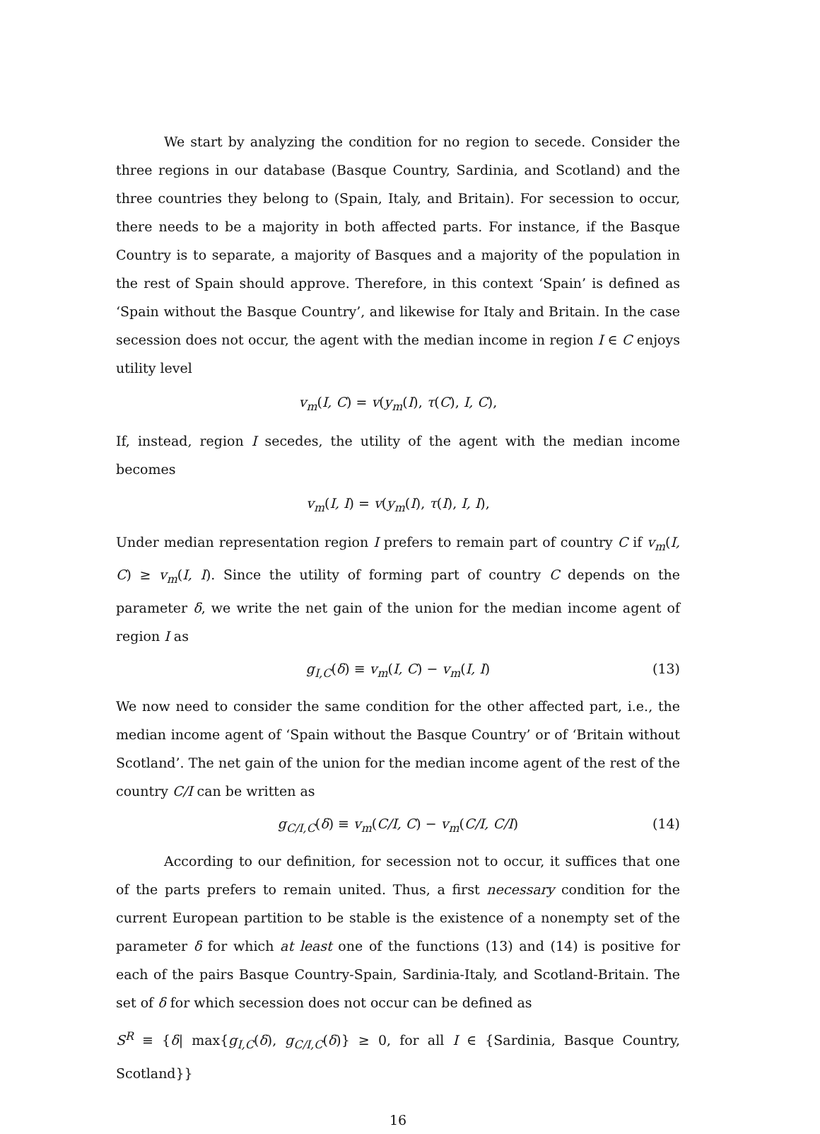We start by analyzing the condition for no region to secede. Consider the three regions in our database (Basque Country, Sardinia, and Scotland) and the three countries they belong to (Spain, Italy, and Britain). For secession to occur, there needs to be a majority in both affected parts. For instance, if the Basque Country is to separate, a majority of Basques and a majority of the population in the rest of Spain should approve. Therefore, in this context ‘Spain’ is defined as ‘Spain without the Basque Country’, and likewise for Italy and Britain. In the case secession does not occur, the agent with the median income in region I ∈ C enjoys utility level
v<sub>m</sub>(I, C) = v(y<sub>m</sub>(I), τ(C), I, C),
If, instead, region I secedes, the utility of the agent with the median income becomes
v<sub>m</sub>(I, I) = v(y<sub>m</sub>(I), τ(I), I, I),
Under median representation region I prefers to remain part of country C if v<sub>m</sub>(I, C) ≥ v<sub>m</sub>(I, I). Since the utility of forming part of country C depends on the parameter δ, we write the net gain of the union for the median income agent of region I as
g<sub>I,C</sub>(δ) ≡ v<sub>m</sub>(I, C) − v<sub>m</sub>(I, I) (13)
We now need to consider the same condition for the other affected part, i.e., the median income agent of ‘Spain without the Basque Country’ or of ‘Britain without Scotland’. The net gain of the union for the median income agent of the rest of the country C/I can be written as
g<sub>C/I,C</sub>(δ) ≡ v<sub>m</sub>(C/I, C) − v<sub>m</sub>(C/I, C/I) (14)
According to our definition, for secession not to occur, it suffices that one of the parts prefers to remain united. Thus, a first necessary condition for the current European partition to be stable is the existence of a nonempty set of the parameter δ for which at least one of the functions (13) and (14) is positive for each of the pairs Basque Country-Spain, Sardinia-Italy, and Scotland-Britain. The set of δ for which secession does not occur can be defined as
S<sup>R</sup> ≡ {δ| max{g<sub>I,C</sub>(δ), g<sub>C/I,C</sub>(δ)} ≥ 0, for all I ∈ {Sardinia, Basque Country, Scotland}}
16